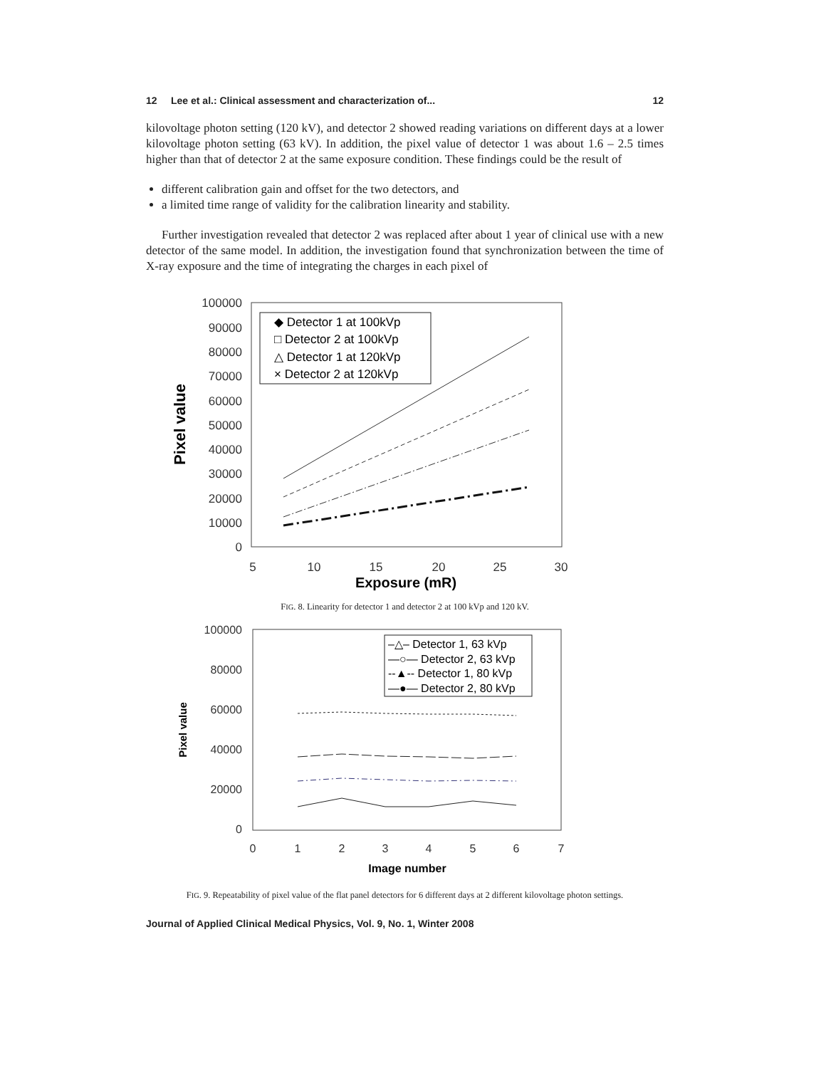12 Lee et al.: Clinical assessment and characterization of... 12
kilovoltage photon setting (120 kV), and detector 2 showed reading variations on different days at a lower kilovoltage photon setting (63 kV). In addition, the pixel value of detector 1 was about 1.6 – 2.5 times higher than that of detector 2 at the same exposure condition. These findings could be the result of
different calibration gain and offset for the two detectors, and
a limited time range of validity for the calibration linearity and stability.
Further investigation revealed that detector 2 was replaced after about 1 year of clinical use with a new detector of the same model. In addition, the investigation found that synchronization between the time of X-ray exposure and the time of integrating the charges in each pixel of
100000
90000
80000
70000
60000
50000
40000
30000
20000
10000
0
5
10
15
20
25
30
Exposure (mR)
Pixel value
◆ Detector 1 at 100kVp
□ Detector 2 at 100kVp
△ Detector 1 at 120kVp
× Detector 2 at 120kVp
FIG. 8. Linearity for detector 1 and detector 2 at 100 kVp and 120 kV.
100000
80000
60000
40000
20000
0
0
1
2
3
4
5
6
7
Image number
Pixel value
–△– Detector 1, 63 kVp
—○— Detector 2, 63 kVp
--▲-- Detector 1, 80 kVp
—●— Detector 2, 80 kVp
FIG. 9. Repeatability of pixel value of the flat panel detectors for 6 different days at 2 different kilovoltage photon settings.
Journal of Applied Clinical Medical Physics, Vol. 9, No. 1, Winter 2008